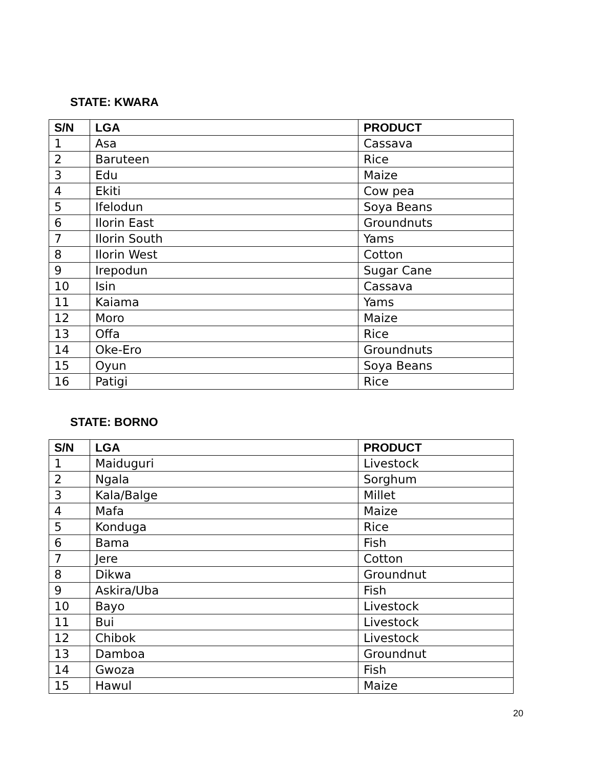STATE: KWARA
| S/N | LGA | PRODUCT |
| --- | --- | --- |
| 1 | Asa | Cassava |
| 2 | Baruteen | Rice |
| 3 | Edu | Maize |
| 4 | Ekiti | Cow pea |
| 5 | Ifelodun | Soya Beans |
| 6 | Ilorin East | Groundnuts |
| 7 | Ilorin South | Yams |
| 8 | Ilorin West | Cotton |
| 9 | Irepodun | Sugar Cane |
| 10 | Isin | Cassava |
| 11 | Kaiama | Yams |
| 12 | Moro | Maize |
| 13 | Offa | Rice |
| 14 | Oke-Ero | Groundnuts |
| 15 | Oyun | Soya Beans |
| 16 | Patigi | Rice |
STATE: BORNO
| S/N | LGA | PRODUCT |
| --- | --- | --- |
| 1 | Maiduguri | Livestock |
| 2 | Ngala | Sorghum |
| 3 | Kala/Balge | Millet |
| 4 | Mafa | Maize |
| 5 | Konduga | Rice |
| 6 | Bama | Fish |
| 7 | Jere | Cotton |
| 8 | Dikwa | Groundnut |
| 9 | Askira/Uba | Fish |
| 10 | Bayo | Livestock |
| 11 | Bui | Livestock |
| 12 | Chibok | Livestock |
| 13 | Damboa | Groundnut |
| 14 | Gwoza | Fish |
| 15 | Hawul | Maize |
20